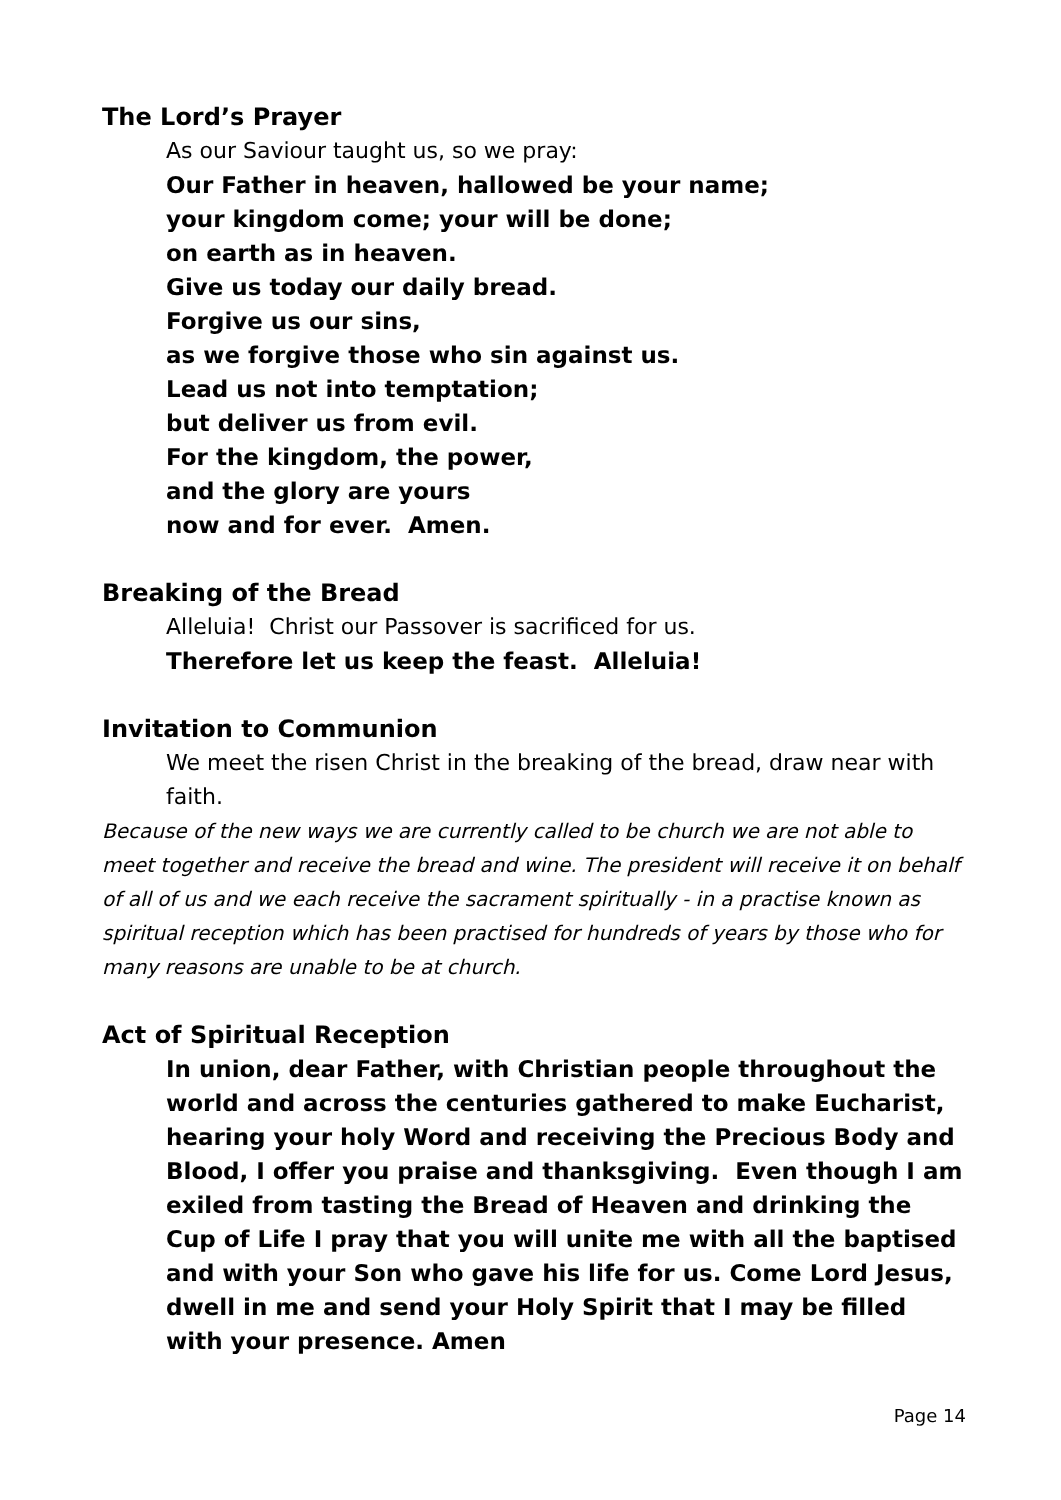The Lord’s Prayer
As our Saviour taught us, so we pray:
Our Father in heaven, hallowed be your name;
your kingdom come; your will be done;
on earth as in heaven.
Give us today our daily bread.
Forgive us our sins,
as we forgive those who sin against us.
Lead us not into temptation;
but deliver us from evil.
For the kingdom, the power,
and the glory are yours
now and for ever. Amen.
Breaking of the Bread
Alleluia! Christ our Passover is sacrificed for us.
Therefore let us keep the feast. Alleluia!
Invitation to Communion
We meet the risen Christ in the breaking of the bread, draw near with faith.
Because of the new ways we are currently called to be church we are not able to meet together and receive the bread and wine. The president will receive it on behalf of all of us and we each receive the sacrament spiritually - in a practise known as spiritual reception which has been practised for hundreds of years by those who for many reasons are unable to be at church.
Act of Spiritual Reception
In union, dear Father, with Christian people throughout the world and across the centuries gathered to make Eucharist, hearing your holy Word and receiving the Precious Body and Blood, I offer you praise and thanksgiving. Even though I am exiled from tasting the Bread of Heaven and drinking the Cup of Life I pray that you will unite me with all the baptised and with your Son who gave his life for us. Come Lord Jesus, dwell in me and send your Holy Spirit that I may be filled with your presence. Amen
Page 14